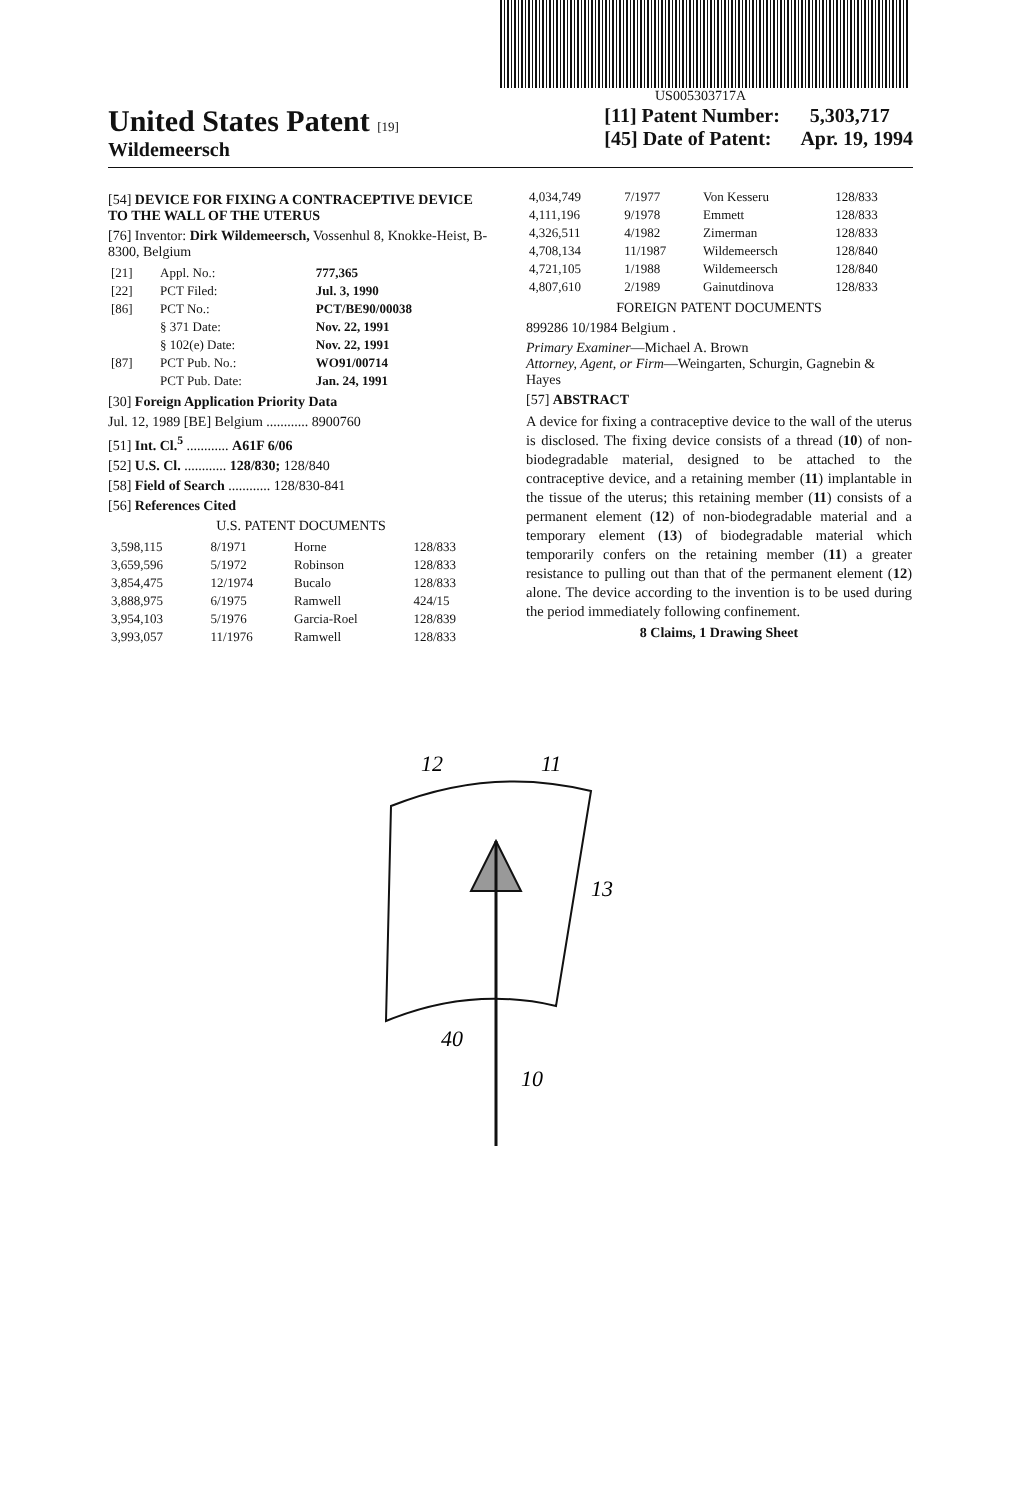US005303717A
United States Patent [19]
Wildemeersch
[11] Patent Number: 5,303,717
[45] Date of Patent: Apr. 19, 1994
[54] DEVICE FOR FIXING A CONTRACEPTIVE DEVICE TO THE WALL OF THE UTERUS
[76] Inventor: Dirk Wildemeersch, Vossenhul 8, Knokke-Heist, B-8300, Belgium
| [21] | Appl. No.: | 777,365 |
| [22] | PCT Filed: | Jul. 3, 1990 |
| [86] | PCT No.: | PCT/BE90/00038 |
| | § 371 Date: | Nov. 22, 1991 |
| | § 102(e) Date: | Nov. 22, 1991 |
| [87] | PCT Pub. No.: | WO91/00714 |
| | PCT Pub. Date: | Jan. 24, 1991 |
[30] Foreign Application Priority Data
Jul. 12, 1989 [BE] Belgium ............ 8900760
[51] Int. Cl.<sup>5</sup> ............ A61F 6/06
[52] U.S. Cl. ............ 128/830; 128/840
[58] Field of Search ............ 128/830-841
[56] References Cited
U.S. PATENT DOCUMENTS
| 3,598,115 | 8/1971 | Horne | 128/833 |
| 3,659,596 | 5/1972 | Robinson | 128/833 |
| 3,854,475 | 12/1974 | Bucalo | 128/833 |
| 3,888,975 | 6/1975 | Ramwell | 424/15 |
| 3,954,103 | 5/1976 | Garcia-Roel | 128/839 |
| 3,993,057 | 11/1976 | Ramwell | 128/833 |
| 4,034,749 | 7/1977 | Von Kesseru | 128/833 |
| 4,111,196 | 9/1978 | Emmett | 128/833 |
| 4,326,511 | 4/1982 | Zimerman | 128/833 |
| 4,708,134 | 11/1987 | Wildemeersch | 128/840 |
| 4,721,105 | 1/1988 | Wildemeersch | 128/840 |
| 4,807,610 | 2/1989 | Gainutdinova | 128/833 |
FOREIGN PATENT DOCUMENTS
899286 10/1984 Belgium .
Primary Examiner—Michael A. Brown
Attorney, Agent, or Firm—Weingarten, Schurgin, Gagnebin & Hayes
[57] ABSTRACT
A device for fixing a contraceptive device to the wall of the uterus is disclosed. The fixing device consists of a thread (10) of non-biodegradable material, designed to be attached to the contraceptive device, and a retaining member (11) implantable in the tissue of the uterus; this retaining member (11) consists of a permanent element (12) of non-biodegradable material and a temporary element (13) of biodegradable material which temporarily confers on the retaining member (11) a greater resistance to pulling out than that of the permanent element (12) alone. The device according to the invention is to be used during the period immediately following confinement.
8 Claims, 1 Drawing Sheet
12
11
13
40
10